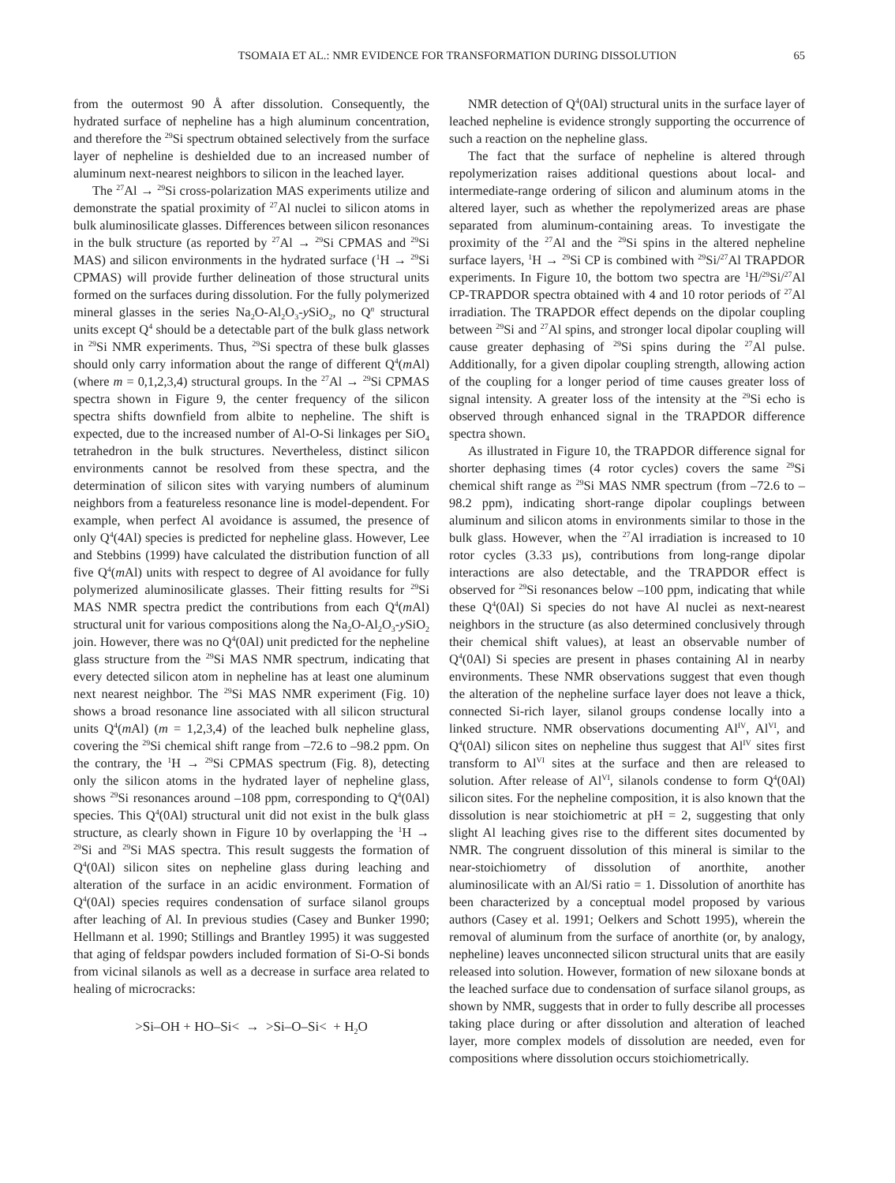TSOMAIA ET AL.: NMR EVIDENCE FOR TRANSFORMATION DURING DISSOLUTION
65
from the outermost 90 Å after dissolution. Consequently, the hydrated surface of nepheline has a high aluminum concentration, and therefore the <sup>29</sup>Si spectrum obtained selectively from the surface layer of nepheline is deshielded due to an increased number of aluminum next-nearest neighbors to silicon in the leached layer.
The <sup>27</sup>Al → <sup>29</sup>Si cross-polarization MAS experiments utilize and demonstrate the spatial proximity of <sup>27</sup>Al nuclei to silicon atoms in bulk aluminosilicate glasses. Differences between silicon resonances in the bulk structure (as reported by <sup>27</sup>Al → <sup>29</sup>Si CPMAS and <sup>29</sup>Si MAS) and silicon environments in the hydrated surface (<sup>1</sup>H → <sup>29</sup>Si CPMAS) will provide further delineation of those structural units formed on the surfaces during dissolution. For the fully polymerized mineral glasses in the series Na<sub>2</sub>O-Al<sub>2</sub>O<sub>3</sub>-y SiO<sub>2</sub>, no Q<sup>n</sup> structural units except Q<sup>4</sup> should be a detectable part of the bulk glass network in <sup>29</sup>Si NMR experiments. Thus, <sup>29</sup>Si spectra of these bulk glasses should only carry information about the range of different Q<sup>4</sup>(m Al) (where m = 0,1,2,3,4) structural groups. In the <sup>27</sup>Al → <sup>29</sup>Si CPMAS spectra shown in Figure 9, the center frequency of the silicon spectra shifts downfield from albite to nepheline. The shift is expected, due to the increased number of Al-O-Si linkages per SiO<sub>4</sub> tetrahedron in the bulk structures. Nevertheless, distinct silicon environments cannot be resolved from these spectra, and the determination of silicon sites with varying numbers of aluminum neighbors from a featureless resonance line is model-dependent. For example, when perfect Al avoidance is assumed, the presence of only Q<sup>4</sup>(4Al) species is predicted for nepheline glass. However, Lee and Stebbins (1999) have calculated the distribution function of all five Q<sup>4</sup>(m Al) units with respect to degree of Al avoidance for fully polymerized aluminosilicate glasses. Their fitting results for <sup>29</sup>Si MAS NMR spectra predict the contributions from each Q<sup>4</sup>(m Al) structural unit for various compositions along the Na<sub>2</sub>O-Al<sub>2</sub>O<sub>3</sub>-y SiO<sub>2</sub> join. However, there was no Q<sup>4</sup>(0Al) unit predicted for the nepheline glass structure from the <sup>29</sup>Si MAS NMR spectrum, indicating that every detected silicon atom in nepheline has at least one aluminum next nearest neighbor. The <sup>29</sup>Si MAS NMR experiment (Fig. 10) shows a broad resonance line associated with all silicon structural units Q<sup>4</sup>(m Al) (m = 1,2,3,4) of the leached bulk nepheline glass, covering the <sup>29</sup>Si chemical shift range from –72.6 to –98.2 ppm. On the contrary, the <sup>1</sup>H → <sup>29</sup>Si CPMAS spectrum (Fig. 8), detecting only the silicon atoms in the hydrated layer of nepheline glass, shows <sup>29</sup>Si resonances around –108 ppm, corresponding to Q<sup>4</sup>(0Al) species. This Q<sup>4</sup>(0Al) structural unit did not exist in the bulk glass structure, as clearly shown in Figure 10 by overlapping the <sup>1</sup>H → <sup>29</sup>Si and <sup>29</sup>Si MAS spectra. This result suggests the formation of Q<sup>4</sup>(0Al) silicon sites on nepheline glass during leaching and alteration of the surface in an acidic environment. Formation of Q<sup>4</sup>(0Al) species requires condensation of surface silanol groups after leaching of Al. In previous studies (Casey and Bunker 1990; Hellmann et al. 1990; Stillings and Brantley 1995) it was suggested that aging of feldspar powders included formation of Si-O-Si bonds from vicinal silanols as well as a decrease in surface area related to healing of microcracks:
>Si–OH + HO–Si< → >Si–O–Si< + H<sub>2</sub>O
NMR detection of Q<sup>4</sup>(0Al) structural units in the surface layer of leached nepheline is evidence strongly supporting the occurrence of such a reaction on the nepheline glass.
The fact that the surface of nepheline is altered through repolymerization raises additional questions about local- and intermediate-range ordering of silicon and aluminum atoms in the altered layer, such as whether the repolymerized areas are phase separated from aluminum-containing areas. To investigate the proximity of the <sup>27</sup>Al and the <sup>29</sup>Si spins in the altered nepheline surface layers, <sup>1</sup>H → <sup>29</sup>Si CP is combined with <sup>29</sup>Si/<sup>27</sup>Al TRAPDOR experiments. In Figure 10, the bottom two spectra are <sup>1</sup>H/<sup>29</sup>Si/<sup>27</sup>Al CP-TRAPDOR spectra obtained with 4 and 10 rotor periods of <sup>27</sup>Al irradiation. The TRAPDOR effect depends on the dipolar coupling between <sup>29</sup>Si and <sup>27</sup>Al spins, and stronger local dipolar coupling will cause greater dephasing of <sup>29</sup>Si spins during the <sup>27</sup>Al pulse. Additionally, for a given dipolar coupling strength, allowing action of the coupling for a longer period of time causes greater loss of signal intensity. A greater loss of the intensity at the <sup>29</sup>Si echo is observed through enhanced signal in the TRAPDOR difference spectra shown.
As illustrated in Figure 10, the TRAPDOR difference signal for shorter dephasing times (4 rotor cycles) covers the same <sup>29</sup>Si chemical shift range as <sup>29</sup>Si MAS NMR spectrum (from –72.6 to –98.2 ppm), indicating short-range dipolar couplings between aluminum and silicon atoms in environments similar to those in the bulk glass. However, when the <sup>27</sup>Al irradiation is increased to 10 rotor cycles (3.33 µs), contributions from long-range dipolar interactions are also detectable, and the TRAPDOR effect is observed for <sup>29</sup>Si resonances below –100 ppm, indicating that while these Q<sup>4</sup>(0Al) Si species do not have Al nuclei as next-nearest neighbors in the structure (as also determined conclusively through their chemical shift values), at least an observable number of Q<sup>4</sup>(0Al) Si species are present in phases containing Al in nearby environments. These NMR observations suggest that even though the alteration of the nepheline surface layer does not leave a thick, connected Si-rich layer, silanol groups condense locally into a linked structure. NMR observations documenting Al<sup>IV</sup>, Al<sup>VI</sup>, and Q<sup>4</sup>(0Al) silicon sites on nepheline thus suggest that Al<sup>IV</sup> sites first transform to Al<sup>VI</sup> sites at the surface and then are released to solution. After release of Al<sup>VI</sup>, silanols condense to form Q<sup>4</sup>(0Al) silicon sites. For the nepheline composition, it is also known that the dissolution is near stoichiometric at pH = 2, suggesting that only slight Al leaching gives rise to the different sites documented by NMR. The congruent dissolution of this mineral is similar to the near-stoichiometry of dissolution of anorthite, another aluminosilicate with an Al/Si ratio = 1. Dissolution of anorthite has been characterized by a conceptual model proposed by various authors (Casey et al. 1991; Oelkers and Schott 1995), wherein the removal of aluminum from the surface of anorthite (or, by analogy, nepheline) leaves unconnected silicon structural units that are easily released into solution. However, formation of new siloxane bonds at the leached surface due to condensation of surface silanol groups, as shown by NMR, suggests that in order to fully describe all processes taking place during or after dissolution and alteration of leached layer, more complex models of dissolution are needed, even for compositions where dissolution occurs stoichiometrically.